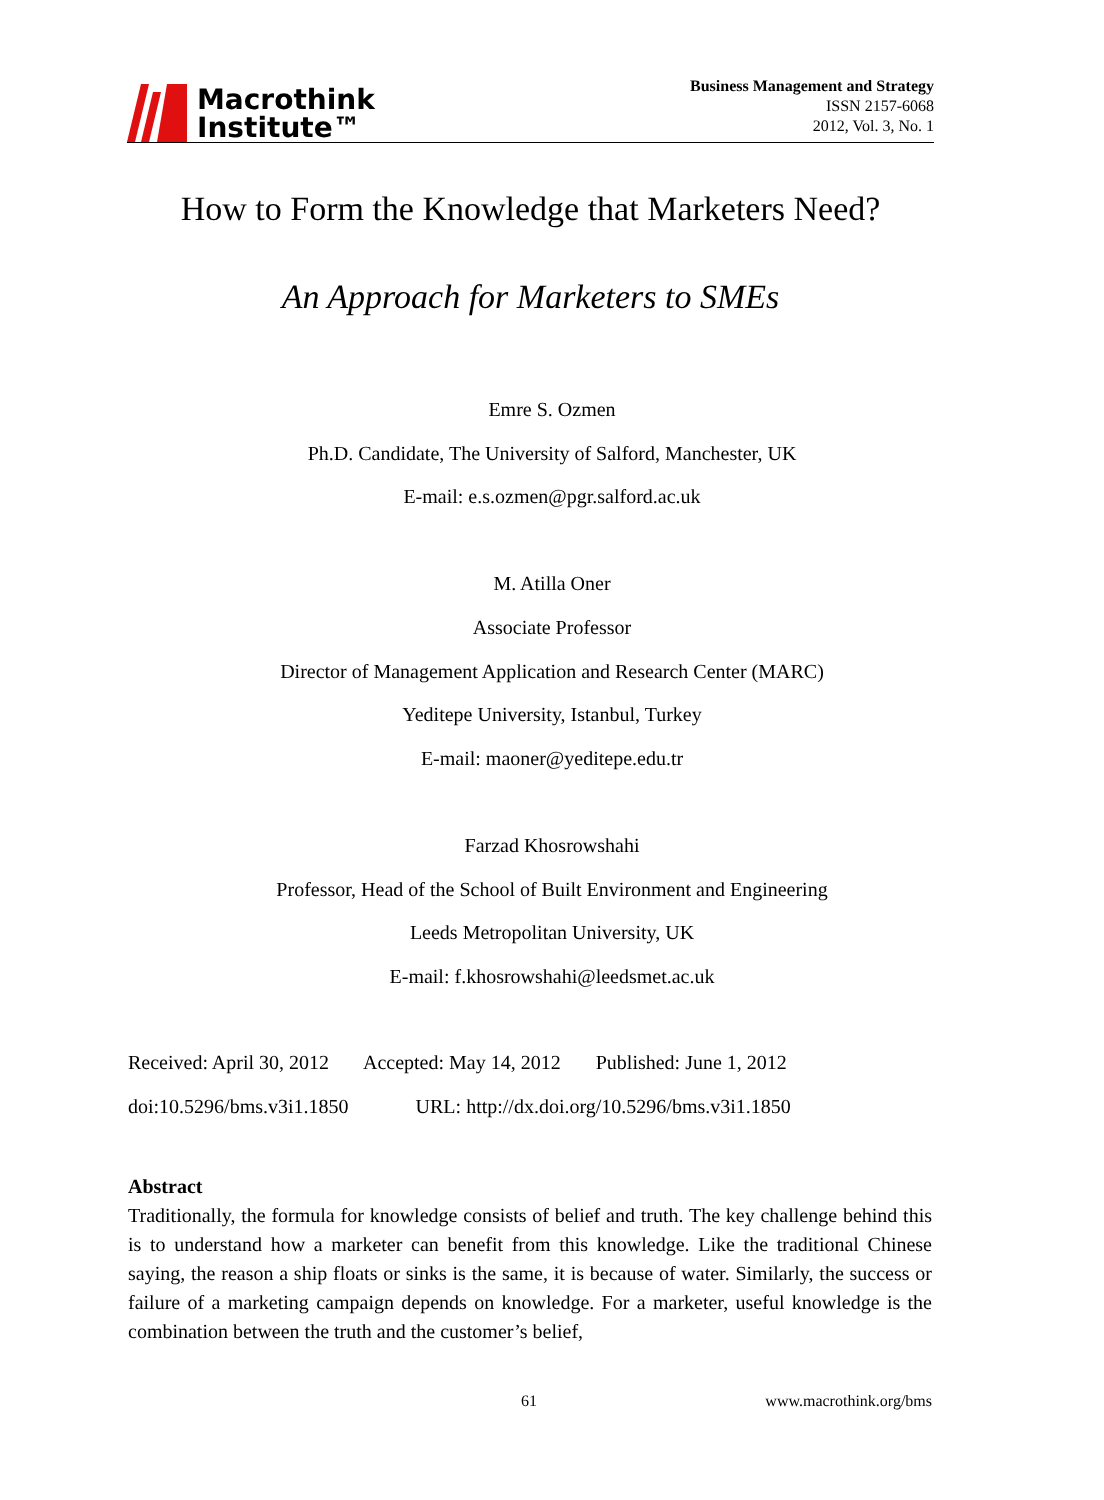Macrothink
Institute™
Business Management and Strategy
ISSN 2157-6068
2012, Vol. 3, No. 1
How to Form the Knowledge that Marketers Need?
An Approach for Marketers to SMEs
Emre S. Ozmen
Ph.D. Candidate, The University of Salford, Manchester, UK
E-mail: e.s.ozmen@pgr.salford.ac.uk
M. Atilla Oner
Associate Professor
Director of Management Application and Research Center (MARC)
Yeditepe University, Istanbul, Turkey
E-mail: maoner@yeditepe.edu.tr
Farzad Khosrowshahi
Professor, Head of the School of Built Environment and Engineering
Leeds Metropolitan University, UK
E-mail: f.khosrowshahi@leedsmet.ac.uk
Received: April 30, 2012 Accepted: May 14, 2012 Published: June 1, 2012
doi:10.5296/bms.v3i1.1850 URL: http://dx.doi.org/10.5296/bms.v3i1.1850
Abstract
Traditionally, the formula for knowledge consists of belief and truth. The key challenge behind this is to understand how a marketer can benefit from this knowledge. Like the traditional Chinese saying, the reason a ship floats or sinks is the same, it is because of water. Similarly, the success or failure of a marketing campaign depends on knowledge. For a marketer, useful knowledge is the combination between the truth and the customer’s belief,
61 www.macrothink.org/bms